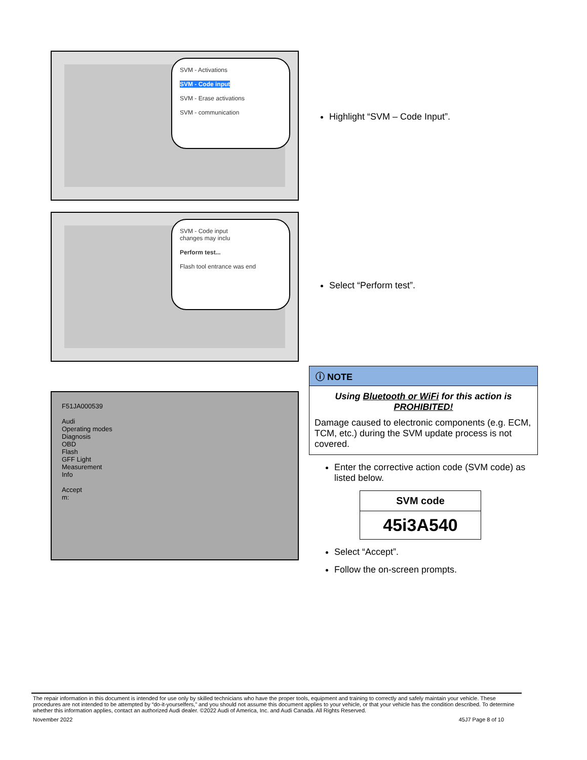SVM - Activations
SVM - Code input
SVM - Erase activations
SVM - communication
Highlight “SVM – Code Input”.
SVM - Code input
changes may inclu
Perform test...
Flash tool entrance was end
Select “Perform test”.
F51JA000539
Audi
Operating modes
Diagnosis
OBD
Flash
GFF Light
Measurement
Info
Accept
m:
ⓘ NOTE
Using Bluetooth or WiFi for this action is PROHIBITED!
Damage caused to electronic components (e.g. ECM, TCM, etc.) during the SVM update process is not covered.
Enter the corrective action code (SVM code) as listed below.
| SVM code |
| --- |
| 45i3A540 |
Select “Accept”.
Follow the on-screen prompts.
The repair information in this document is intended for use only by skilled technicians who have the proper tools, equipment and training to correctly and safely maintain your vehicle. These procedures are not intended to be attempted by “do-it-yourselfers,” and you should not assume this document applies to your vehicle, or that your vehicle has the condition described. To determine whether this information applies, contact an authorized Audi dealer. ©2022 Audi of America, Inc. and Audi Canada. All Rights Reserved.
November 2022 45J7 Page 8 of 10